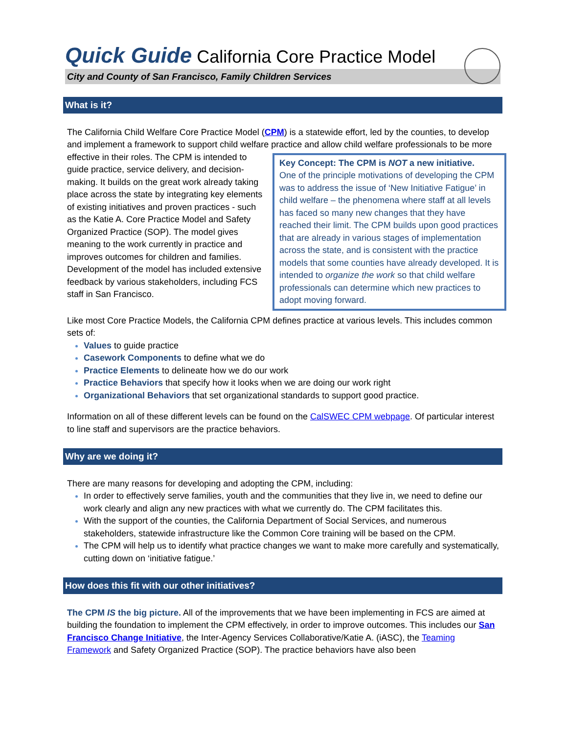Quick Guide California Core Practice Model
City and County of San Francisco, Family Children Services
What is it?
The California Child Welfare Core Practice Model (CPM) is a statewide effort, led by the counties, to develop and implement a framework to support child welfare practice and allow child welfare Key Concept: The CPM is NOT a new initiative.
One of the principle motivations of developing the CPM was to address the issue of ‘New Initiative Fatigue’ in child welfare – the phenomena where staff at all levels has faced so many new changes that they have reached their limit. The CPM builds upon good practices that are already in various stages of implementation across the state, and is consistent with the practice models that some counties have already developed. It is intended to organize the work so that child welfare professionals can determine which new practices to adopt moving forward. professionals to be more effective in their roles. The CPM is intended to guide practice, service delivery, and decision-making. It builds on the great work already taking place across the state by integrating key elements of existing initiatives and proven practices - such as the Katie A. Core Practice Model and Safety Organized Practice (SOP). The model gives meaning to the work currently in practice and improves outcomes for children and families. Development of the model has included extensive feedback by various stakeholders, including FCS staff in San Francisco.
Like most Core Practice Models, the California CPM defines practice at various levels. This includes common sets of:
Values to guide practice
Casework Components to define what we do
Practice Elements to delineate how we do our work
Practice Behaviors that specify how it looks when we are doing our work right
Organizational Behaviors that set organizational standards to support good practice.
Information on all of these different levels can be found on the CalSWEC CPM webpage. Of particular interest to line staff and supervisors are the practice behaviors.
Why are we doing it?
There are many reasons for developing and adopting the CPM, including:
In order to effectively serve families, youth and the communities that they live in, we need to define our work clearly and align any new practices with what we currently do. The CPM facilitates this.
With the support of the counties, the California Department of Social Services, and numerous stakeholders, statewide infrastructure like the Common Core training will be based on the CPM.
The CPM will help us to identify what practice changes we want to make more carefully and systematically, cutting down on ‘initiative fatigue.’
How does this fit with our other initiatives?
The CPM IS the big picture. All of the improvements that we have been implementing in FCS are aimed at building the foundation to implement the CPM effectively, in order to improve outcomes. This includes our San Francisco Change Initiative, the Inter-Agency Services Collaborative/Katie A. (iASC), the Teaming Framework and Safety Organized Practice (SOP). The practice behaviors have also been